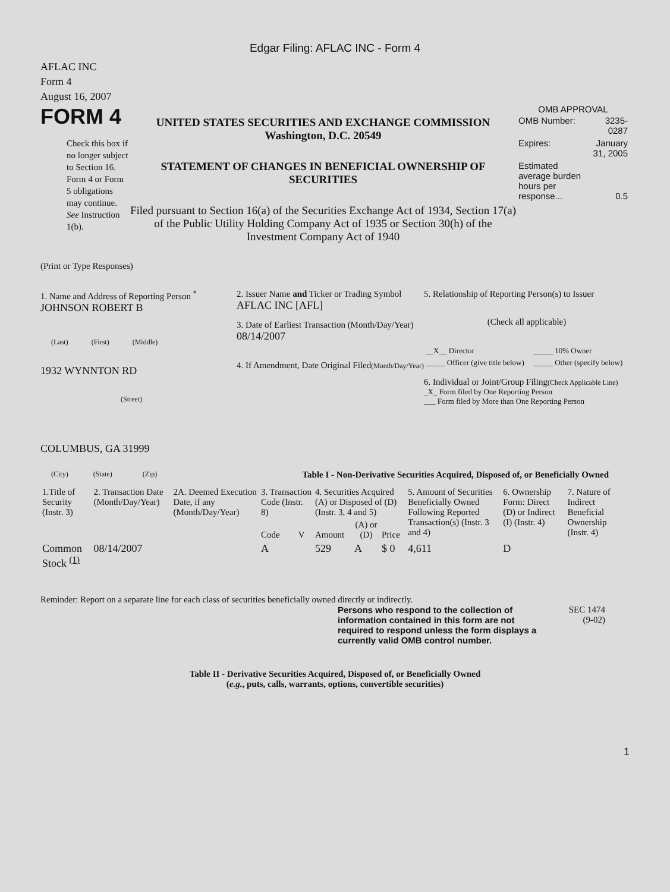Edgar Filing: AFLAC INC - Form 4
AFLAC INC
Form 4
August 16, 2007
FORM 4
Check this box if no longer subject to Section 16. Form 4 or Form 5 obligations may continue. See Instruction 1(b).
UNITED STATES SECURITIES AND EXCHANGE COMMISSION
Washington, D.C. 20549
STATEMENT OF CHANGES IN BENEFICIAL OWNERSHIP OF SECURITIES
Filed pursuant to Section 16(a) of the Securities Exchange Act of 1934, Section 17(a) of the Public Utility Holding Company Act of 1935 or Section 30(h) of the Investment Company Act of 1940
OMB APPROVAL
| OMB Number: | 3235-0287 |
| Expires: | January 31, 2005 |
| Estimated average burden hours per response... | 0.5 |
(Print or Type Responses)
1. Name and Address of Reporting Person <sup>*</sup>
JOHNSON ROBERT B
(Last) (First) (Middle)
1932 WYNNTON RD
(Street)
COLUMBUS, GA 31999
(City) (State) (Zip)
2. Issuer Name and Ticker or Trading Symbol
AFLAC INC [AFL]
3. Date of Earliest Transaction (Month/Day/Year)
08/14/2007
4. If Amendment, Date Original Filed(Month/Day/Year)
5. Relationship of Reporting Person(s) to Issuer
(Check all applicable)
| __X__ Director | _____ 10% Owner |
| _____ Officer (give title below) | _____ Other (specify below) |
6. Individual or Joint/Group Filing(Check Applicable Line)
_X_ Form filed by One Reporting Person
___ Form filed by More than One Reporting Person
Table I - Non-Derivative Securities Acquired, Disposed of, or Beneficially Owned
| 1.Title of Security (Instr. 3) | 2. Transaction Date (Month/Day/Year) | 2A. Deemed Execution Date, if any (Month/Day/Year) | 3. Transaction Code (Instr. 8) | | 4. Securities Acquired (A) or Disposed of (D) (Instr. 3, 4 and 5) | | | 5. Amount of Securities Beneficially Owned Following Reported Transaction(s) (Instr. 3 and 4) | 6. Ownership Form: Direct (D) or Indirect (I) (Instr. 4) | 7. Nature of Indirect Beneficial Ownership (Instr. 4) |
| --- | --- | --- | --- | --- | --- | --- | --- | --- | --- | --- |
| | | | Code | V | Amount | (A) or (D) | Price | | | |
| Common Stock <sup>(1)</sup> | 08/14/2007 | | A | | 529 | A | $ 0 | 4,611 | D | |
Reminder: Report on a separate line for each class of securities beneficially owned directly or indirectly.
Persons who respond to the collection of information contained in this form are not required to respond unless the form displays a currently valid OMB control number.
SEC 1474
(9-02)
Table II - Derivative Securities Acquired, Disposed of, or Beneficially Owned
(e.g., puts, calls, warrants, options, convertible securities)
1